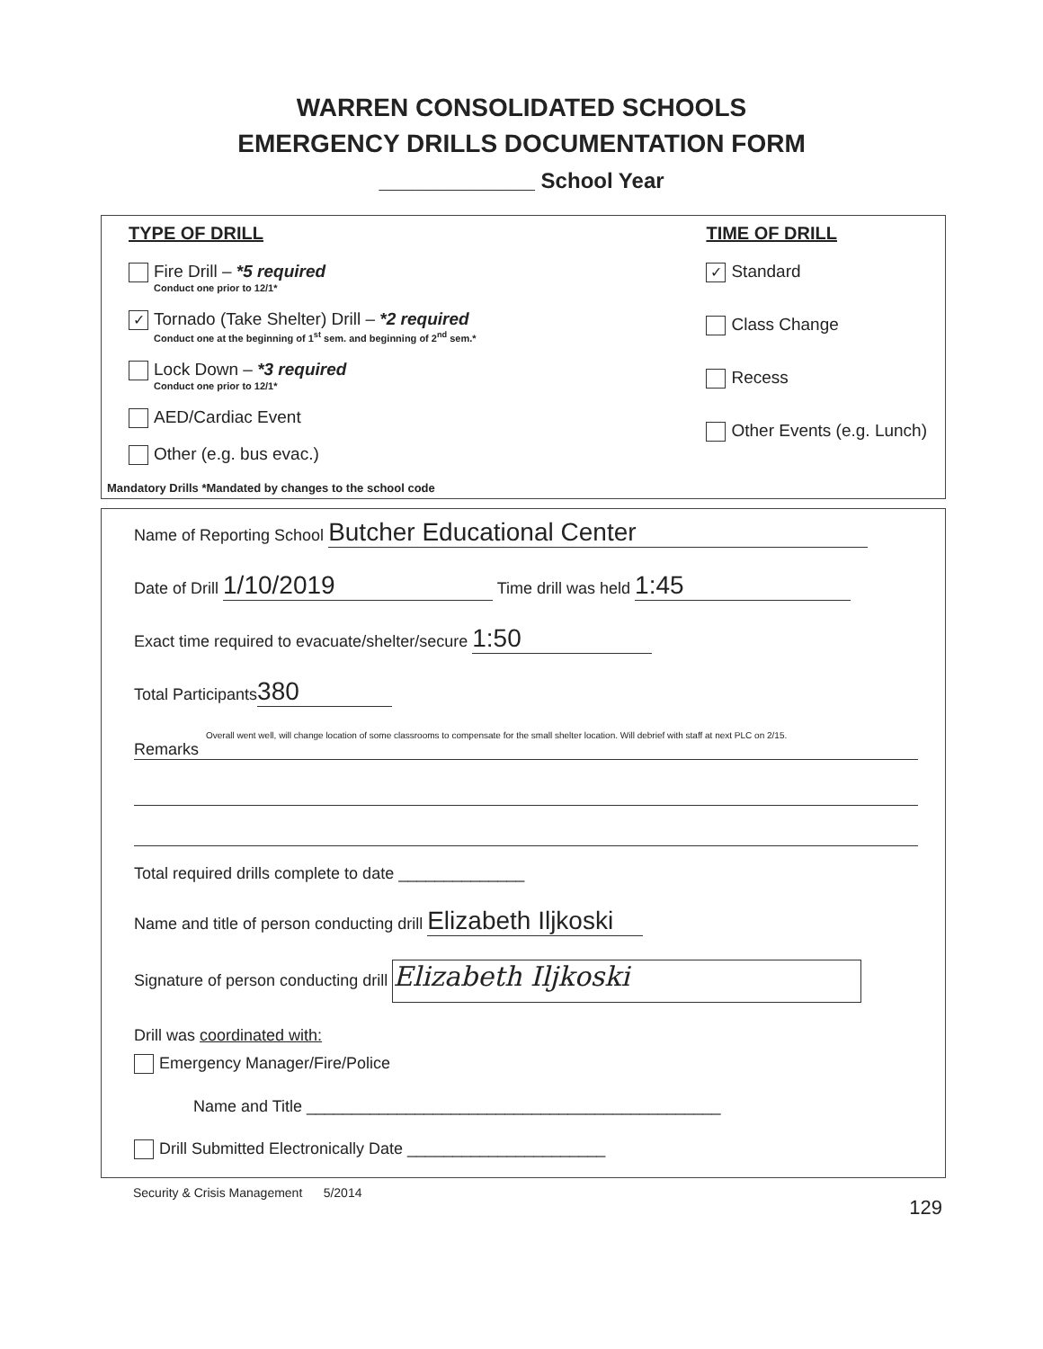WARREN CONSOLIDATED SCHOOLS
EMERGENCY DRILLS DOCUMENTATION FORM
_____________ School Year
TYPE OF DRILL
Fire Drill – *5 required
Conduct one prior to 12/1*
✓ Tornado (Take Shelter) Drill – *2 required
Conduct one at the beginning of 1<sup>st</sup> sem. and beginning of 2<sup>nd</sup> sem.*
Lock Down – *3 required
Conduct one prior to 12/1*
AED/Cardiac Event
Other (e.g. bus evac.)
Mandatory Drills *Mandated by changes to the school code
TIME OF DRILL
✓ Standard
Class Change
Recess
Other Events (e.g. Lunch)
Name of Reporting School Butcher Educational Center
Date of Drill 1/10/2019 Time drill was held 1:45
Exact time required to evacuate/shelter/secure 1:50
Total Participants 380
Overall went well, will change location of some classrooms to compensate for the small shelter location. Will debrief with staff at next PLC on 2/15.
Remarks
Total required drills complete to date ______________
Name and title of person conducting drill Elizabeth Iljkoski
Signature of person conducting drill Elizabeth Iljkoski
Drill was coordinated with:
Emergency Manager/Fire/Police
Name and Title ______________________________________________
Drill Submitted Electronically Date ______________________
Security & Crisis Management 5/2014 129